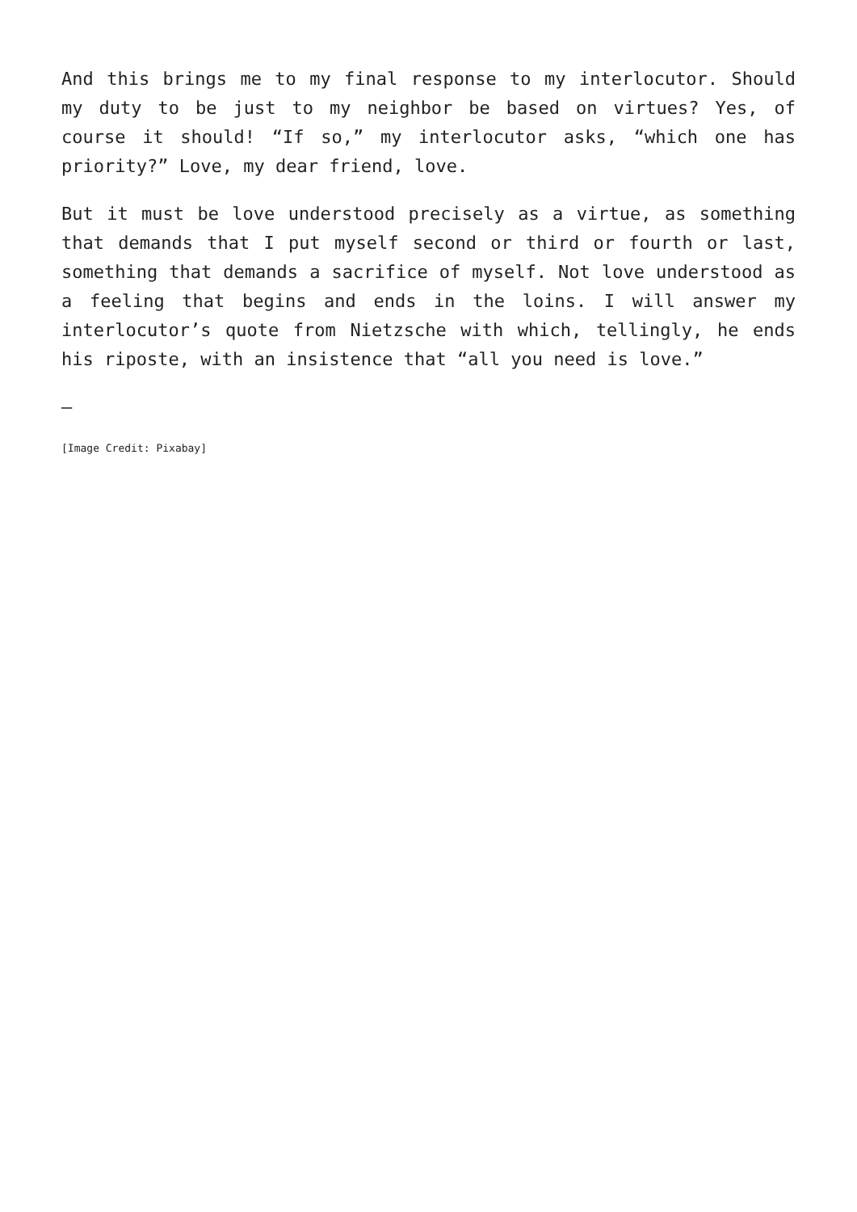And this brings me to my final response to my interlocutor. Should my duty to be just to my neighbor be based on virtues? Yes, of course it should! “If so,” my interlocutor asks, “which one has priority?” Love, my dear friend, love.
But it must be love understood precisely as a virtue, as something that demands that I put myself second or third or fourth or last, something that demands a sacrifice of myself. Not love understood as a feeling that begins and ends in the loins. I will answer my interlocutor’s quote from Nietzsche with which, tellingly, he ends his riposte, with an insistence that “all you need is love.”
—
[Image Credit: Pixabay]